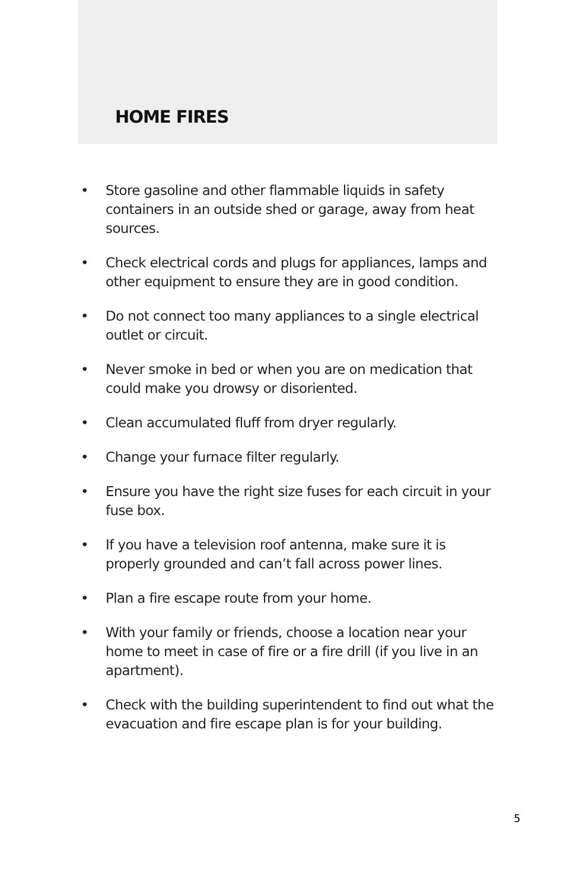HOME FIRES
• Store gasoline and other flammable liquids in safety containers in an outside shed or garage, away from heat sources.
• Check electrical cords and plugs for appliances, lamps and other equipment to ensure they are in good condition.
• Do not connect too many appliances to a single electrical outlet or circuit.
• Never smoke in bed or when you are on medication that could make you drowsy or disoriented.
• Clean accumulated fluff from dryer regularly.
• Change your furnace filter regularly.
• Ensure you have the right size fuses for each circuit in your fuse box.
• If you have a television roof antenna, make sure it is properly grounded and can’t fall across power lines.
• Plan a fire escape route from your home.
• With your family or friends, choose a location near your home to meet in case of fire or a fire drill (if you live in an apartment).
• Check with the building superintendent to find out what the evacuation and fire escape plan is for your building.
5